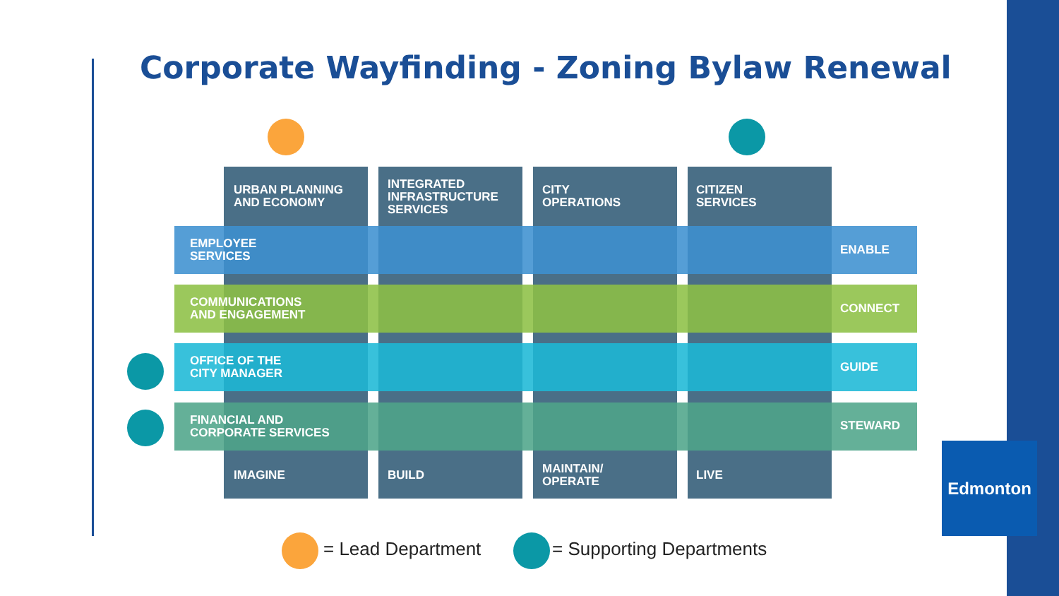Corporate Wayfinding - Zoning Bylaw Renewal
URBAN PLANNING
AND ECONOMY
INTEGRATED
INFRASTRUCTURE
SERVICES
CITY
OPERATIONS
CITIZEN
SERVICES
EMPLOYEE
SERVICES
ENABLE
COMMUNICATIONS
AND ENGAGEMENT
CONNECT
OFFICE OF THE
CITY MANAGER
GUIDE
FINANCIAL AND
CORPORATE SERVICES
STEWARD
IMAGINE BUILD
MAINTAIN/
OPERATE
LIVE
Edmonton
= Lead Department = Supporting Departments